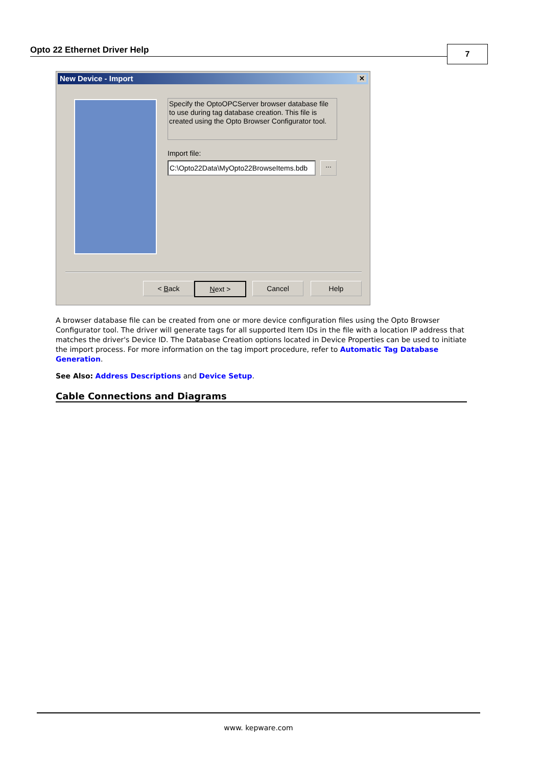Opto 22 Ethernet Driver Help 7
New Device - Import ✕
Specify the OptoOPCServer browser database file to use during tag database creation. This file is created using the Opto Browser Configurator tool.
Import file:
C:\Opto22Data\MyOpto22BrowseItems.bdb
...
< Back Next > Cancel Help
A browser database file can be created from one or more device configuration files using the Opto Browser Configurator tool. The driver will generate tags for all supported Item IDs in the file with a location IP address that matches the driver's Device ID. The Database Creation options located in Device Properties can be used to initiate the import process. For more information on the tag import procedure, refer to Automatic Tag Database Generation.
See Also: Address Descriptions and Device Setup.
Cable Connections and Diagrams
www. kepware.com